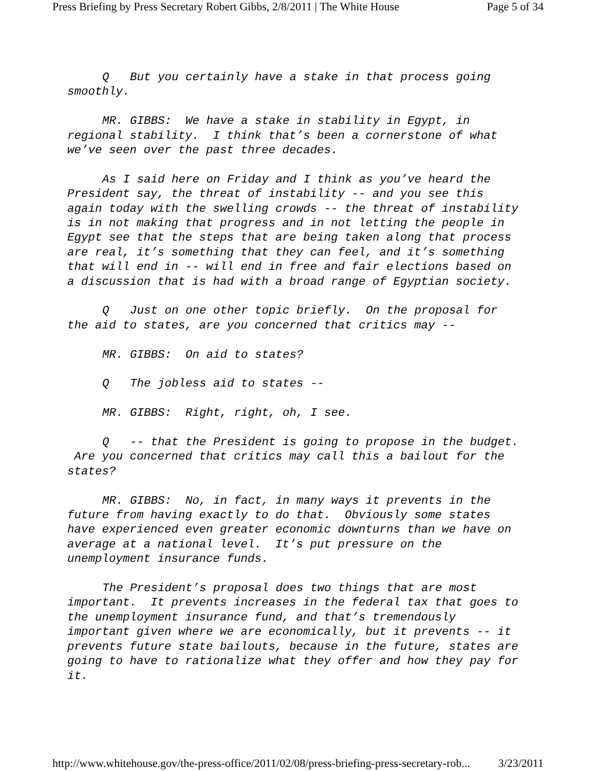Press Briefing by Press Secretary Robert Gibbs, 2/8/2011 | The White House Page 5 of 34
Q But you certainly have a stake in that process going smoothly.
MR. GIBBS: We have a stake in stability in Egypt, in regional stability. I think that’s been a cornerstone of what we’ve seen over the past three decades.
As I said here on Friday and I think as you’ve heard the President say, the threat of instability -- and you see this again today with the swelling crowds -- the threat of instability is in not making that progress and in not letting the people in Egypt see that the steps that are being taken along that process are real, it’s something that they can feel, and it’s something that will end in -- will end in free and fair elections based on a discussion that is had with a broad range of Egyptian society.
Q Just on one other topic briefly. On the proposal for the aid to states, are you concerned that critics may --
MR. GIBBS: On aid to states?
Q The jobless aid to states --
MR. GIBBS: Right, right, oh, I see.
Q -- that the President is going to propose in the budget. Are you concerned that critics may call this a bailout for the states?
MR. GIBBS: No, in fact, in many ways it prevents in the future from having exactly to do that. Obviously some states have experienced even greater economic downturns than we have on average at a national level. It’s put pressure on the unemployment insurance funds.
The President’s proposal does two things that are most important. It prevents increases in the federal tax that goes to the unemployment insurance fund, and that’s tremendously important given where we are economically, but it prevents -- it prevents future state bailouts, because in the future, states are going to have to rationalize what they offer and how they pay for it.
http://www.whitehouse.gov/the-press-office/2011/02/08/press-briefing-press-secretary-rob... 3/23/2011